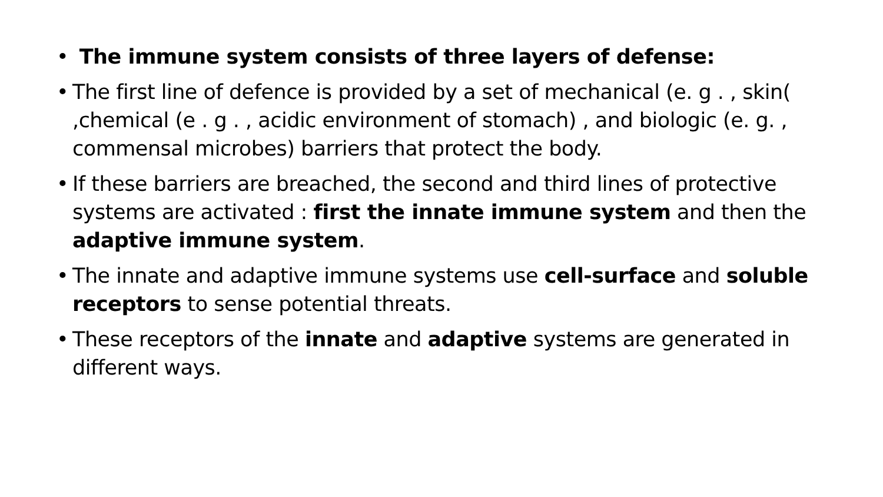• The immune system consists of three layers of defense:
• The first line of defence is provided by a set of mechanical (e. g . , skin( ,chemical (e . g . , acidic environment of stomach) , and biologic (e. g. , commensal microbes) barriers that protect the body.
• If these barriers are breached, the second and third lines of protective systems are activated : first the innate immune system and then the adaptive immune system.
• The innate and adaptive immune systems use cell-surface and soluble receptors to sense potential threats.
• These receptors of the innate and adaptive systems are generated in different ways.